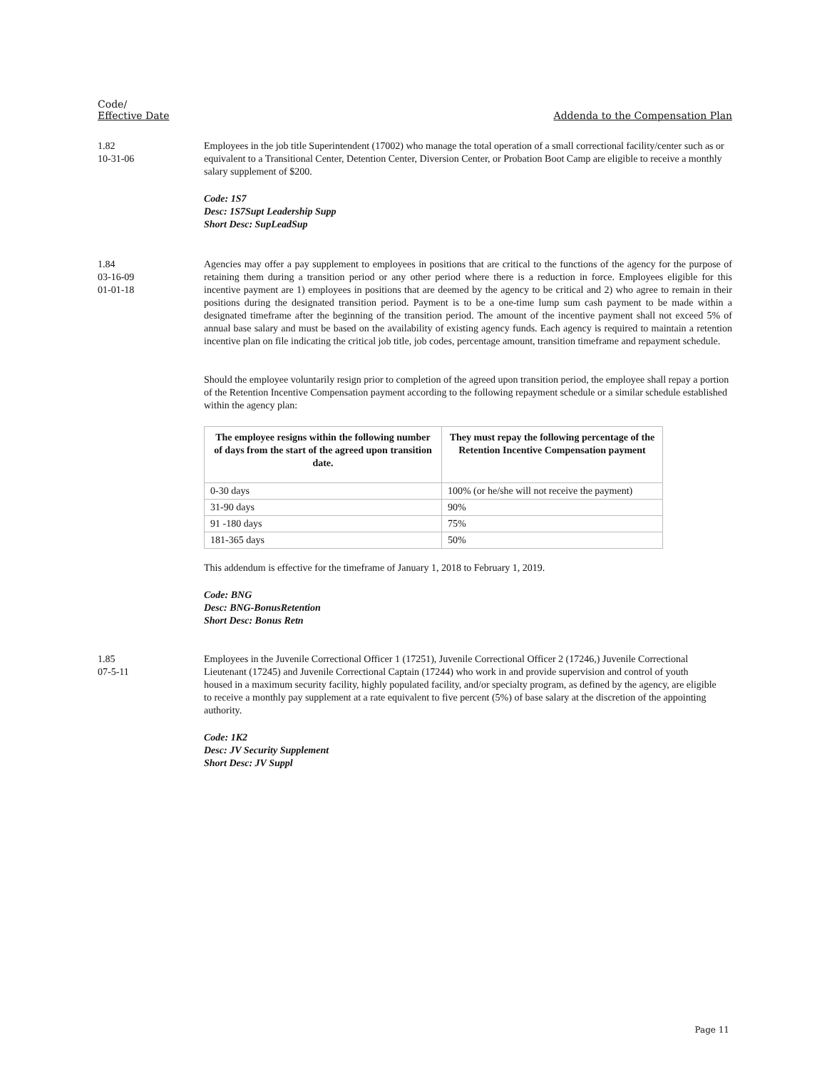Code/
Effective Date
Addenda to the Compensation Plan
1.82
10-31-06
Employees in the job title Superintendent (17002) who manage the total operation of a small correctional facility/center such as or equivalent to a Transitional Center, Detention Center, Diversion Center, or Probation Boot Camp are eligible to receive a monthly salary supplement of $200.
Code: 1S7
Desc: 1S7Supt Leadership Supp
Short Desc: SupLeadSup
1.84
03-16-09
01-01-18
Agencies may offer a pay supplement to employees in positions that are critical to the functions of the agency for the purpose of retaining them during a transition period or any other period where there is a reduction in force. Employees eligible for this incentive payment are 1) employees in positions that are deemed by the agency to be critical and 2) who agree to remain in their positions during the designated transition period. Payment is to be a one-time lump sum cash payment to be made within a designated timeframe after the beginning of the transition period. The amount of the incentive payment shall not exceed 5% of annual base salary and must be based on the availability of existing agency funds. Each agency is required to maintain a retention incentive plan on file indicating the critical job title, job codes, percentage amount, transition timeframe and repayment schedule.
Should the employee voluntarily resign prior to completion of the agreed upon transition period, the employee shall repay a portion of the Retention Incentive Compensation payment according to the following repayment schedule or a similar schedule established within the agency plan:
| The employee resigns within the following number of days from the start of the agreed upon transition date. | They must repay the following percentage of the Retention Incentive Compensation payment |
| --- | --- |
| 0-30 days | 100% (or he/she will not receive the payment) |
| 31-90 days | 90% |
| 91 -180 days | 75% |
| 181-365 days | 50% |
This addendum is effective for the timeframe of January 1, 2018 to February 1, 2019.
Code: BNG
Desc: BNG-BonusRetention
Short Desc: Bonus Retn
1.85
07-5-11
Employees in the Juvenile Correctional Officer 1 (17251), Juvenile Correctional Officer 2 (17246,) Juvenile Correctional Lieutenant (17245) and Juvenile Correctional Captain (17244) who work in and provide supervision and control of youth housed in a maximum security facility, highly populated facility, and/or specialty program, as defined by the agency, are eligible to receive a monthly pay supplement at a rate equivalent to five percent (5%) of base salary at the discretion of the appointing authority.
Code: 1K2
Desc: JV Security Supplement
Short Desc: JV Suppl
Page 11